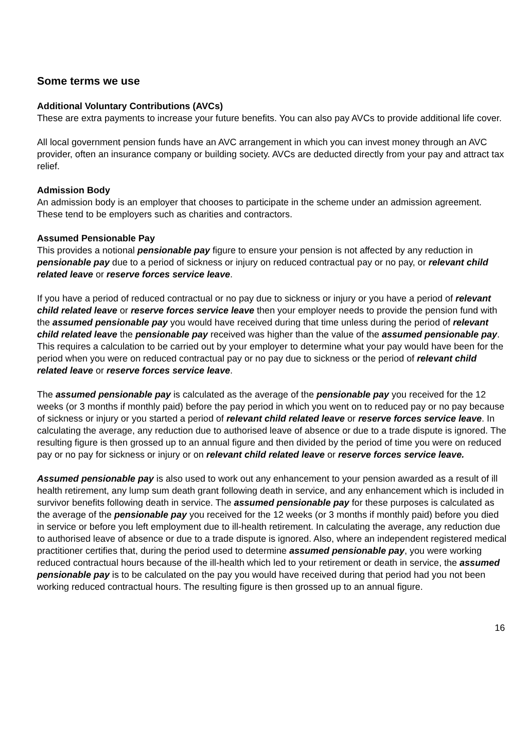Some terms we use
Additional Voluntary Contributions (AVCs)
These are extra payments to increase your future benefits. You can also pay AVCs to provide additional life cover.
All local government pension funds have an AVC arrangement in which you can invest money through an AVC provider, often an insurance company or building society. AVCs are deducted directly from your pay and attract tax relief.
Admission Body
An admission body is an employer that chooses to participate in the scheme under an admission agreement. These tend to be employers such as charities and contractors.
Assumed Pensionable Pay
This provides a notional pensionable pay figure to ensure your pension is not affected by any reduction in pensionable pay due to a period of sickness or injury on reduced contractual pay or no pay, or relevant child related leave or reserve forces service leave.
If you have a period of reduced contractual or no pay due to sickness or injury or you have a period of relevant child related leave or reserve forces service leave then your employer needs to provide the pension fund with the assumed pensionable pay you would have received during that time unless during the period of relevant child related leave the pensionable pay received was higher than the value of the assumed pensionable pay. This requires a calculation to be carried out by your employer to determine what your pay would have been for the period when you were on reduced contractual pay or no pay due to sickness or the period of relevant child related leave or reserve forces service leave.
The assumed pensionable pay is calculated as the average of the pensionable pay you received for the 12 weeks (or 3 months if monthly paid) before the pay period in which you went on to reduced pay or no pay because of sickness or injury or you started a period of relevant child related leave or reserve forces service leave. In calculating the average, any reduction due to authorised leave of absence or due to a trade dispute is ignored. The resulting figure is then grossed up to an annual figure and then divided by the period of time you were on reduced pay or no pay for sickness or injury or on relevant child related leave or reserve forces service leave.
Assumed pensionable pay is also used to work out any enhancement to your pension awarded as a result of ill health retirement, any lump sum death grant following death in service, and any enhancement which is included in survivor benefits following death in service. The assumed pensionable pay for these purposes is calculated as the average of the pensionable pay you received for the 12 weeks (or 3 months if monthly paid) before you died in service or before you left employment due to ill-health retirement. In calculating the average, any reduction due to authorised leave of absence or due to a trade dispute is ignored. Also, where an independent registered medical practitioner certifies that, during the period used to determine assumed pensionable pay, you were working reduced contractual hours because of the ill-health which led to your retirement or death in service, the assumed pensionable pay is to be calculated on the pay you would have received during that period had you not been working reduced contractual hours. The resulting figure is then grossed up to an annual figure.
16